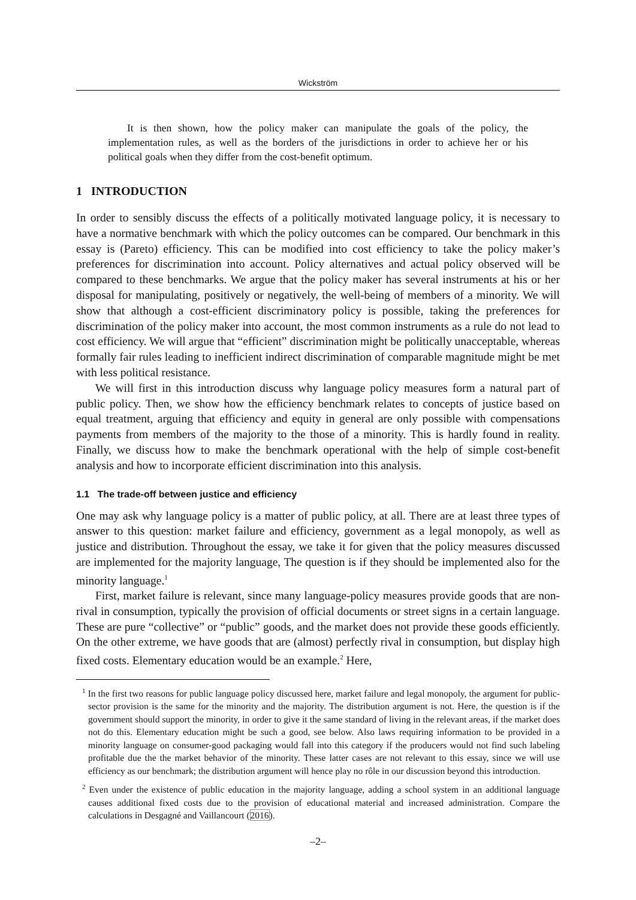Wickström
It is then shown, how the policy maker can manipulate the goals of the policy, the implementation rules, as well as the borders of the jurisdictions in order to achieve her or his political goals when they differ from the cost-benefit optimum.
1 INTRODUCTION
In order to sensibly discuss the effects of a politically motivated language policy, it is necessary to have a normative benchmark with which the policy outcomes can be compared. Our benchmark in this essay is (Pareto) efficiency. This can be modified into cost efficiency to take the policy maker’s preferences for discrimination into account. Policy alternatives and actual policy observed will be compared to these benchmarks. We argue that the policy maker has several instruments at his or her disposal for manipulating, positively or negatively, the well-being of members of a minority. We will show that although a cost-efficient discriminatory policy is possible, taking the preferences for discrimination of the policy maker into account, the most common instruments as a rule do not lead to cost efficiency. We will argue that “efficient” discrimination might be politically unacceptable, whereas formally fair rules leading to inefficient indirect discrimination of comparable magnitude might be met with less political resistance.
We will first in this introduction discuss why language policy measures form a natural part of public policy. Then, we show how the efficiency benchmark relates to concepts of justice based on equal treatment, arguing that efficiency and equity in general are only possible with compensations payments from members of the majority to the those of a minority. This is hardly found in reality. Finally, we discuss how to make the benchmark operational with the help of simple cost-benefit analysis and how to incorporate efficient discrimination into this analysis.
1.1 The trade-off between justice and efficiency
One may ask why language policy is a matter of public policy, at all. There are at least three types of answer to this question: market failure and efficiency, government as a legal monopoly, as well as justice and distribution. Throughout the essay, we take it for given that the policy measures discussed are implemented for the majority language, The question is if they should be implemented also for the minority language.<sup>1</sup>
First, market failure is relevant, since many language-policy measures provide goods that are non-rival in consumption, typically the provision of official documents or street signs in a certain language. These are pure “collective” or “public” goods, and the market does not provide these goods efficiently. On the other extreme, we have goods that are (almost) perfectly rival in consumption, but display high fixed costs. Elementary education would be an example.<sup>2</sup> Here,
<sup>1</sup> In the first two reasons for public language policy discussed here, market failure and legal monopoly, the argument for public-sector provision is the same for the minority and the majority. The distribution argument is not. Here, the question is if the government should support the minority, in order to give it the same standard of living in the relevant areas, if the market does not do this. Elementary education might be such a good, see below. Also laws requiring information to be provided in a minority language on consumer-good packaging would fall into this category if the producers would not find such labeling profitable due the the market behavior of the minority. These latter cases are not relevant to this essay, since we will use efficiency as our benchmark; the distribution argument will hence play no rôle in our discussion beyond this introduction.
<sup>2</sup> Even under the existence of public education in the majority language, adding a school system in an additional language causes additional fixed costs due to the provision of educational material and increased administration. Compare the calculations in Desgagné and Vaillancourt (2016).
–2–